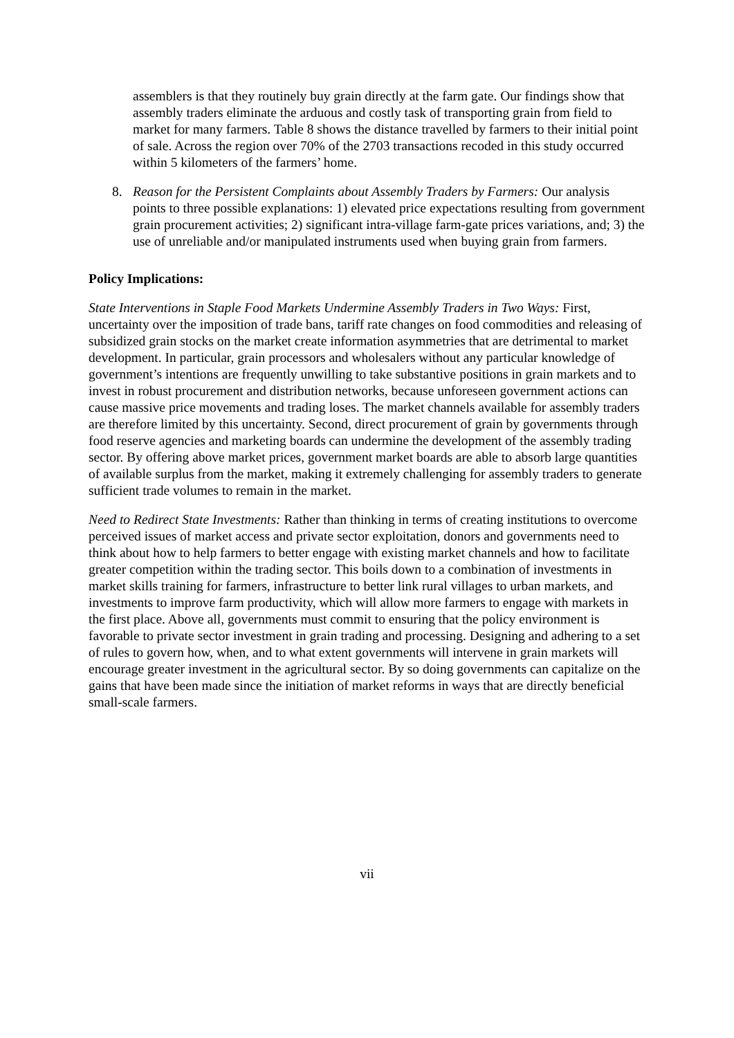assemblers is that they routinely buy grain directly at the farm gate. Our findings show that assembly traders eliminate the arduous and costly task of transporting grain from field to market for many farmers. Table 8 shows the distance travelled by farmers to their initial point of sale. Across the region over 70% of the 2703 transactions recoded in this study occurred within 5 kilometers of the farmers’ home.
8. Reason for the Persistent Complaints about Assembly Traders by Farmers: Our analysis points to three possible explanations: 1) elevated price expectations resulting from government grain procurement activities; 2) significant intra-village farm-gate prices variations, and; 3) the use of unreliable and/or manipulated instruments used when buying grain from farmers.
Policy Implications:
State Interventions in Staple Food Markets Undermine Assembly Traders in Two Ways: First, uncertainty over the imposition of trade bans, tariff rate changes on food commodities and releasing of subsidized grain stocks on the market create information asymmetries that are detrimental to market development. In particular, grain processors and wholesalers without any particular knowledge of government’s intentions are frequently unwilling to take substantive positions in grain markets and to invest in robust procurement and distribution networks, because unforeseen government actions can cause massive price movements and trading loses. The market channels available for assembly traders are therefore limited by this uncertainty. Second, direct procurement of grain by governments through food reserve agencies and marketing boards can undermine the development of the assembly trading sector. By offering above market prices, government market boards are able to absorb large quantities of available surplus from the market, making it extremely challenging for assembly traders to generate sufficient trade volumes to remain in the market.
Need to Redirect State Investments: Rather than thinking in terms of creating institutions to overcome perceived issues of market access and private sector exploitation, donors and governments need to think about how to help farmers to better engage with existing market channels and how to facilitate greater competition within the trading sector. This boils down to a combination of investments in market skills training for farmers, infrastructure to better link rural villages to urban markets, and investments to improve farm productivity, which will allow more farmers to engage with markets in the first place. Above all, governments must commit to ensuring that the policy environment is favorable to private sector investment in grain trading and processing. Designing and adhering to a set of rules to govern how, when, and to what extent governments will intervene in grain markets will encourage greater investment in the agricultural sector. By so doing governments can capitalize on the gains that have been made since the initiation of market reforms in ways that are directly beneficial small-scale farmers.
vii